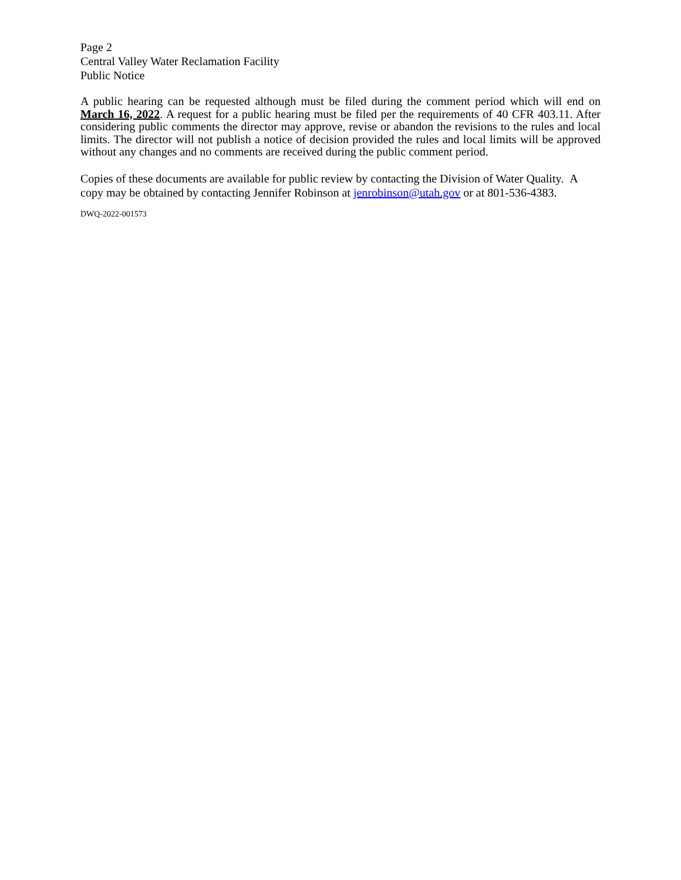Page 2
Central Valley Water Reclamation Facility
Public Notice
A public hearing can be requested although must be filed during the comment period which will end on March 16, 2022. A request for a public hearing must be filed per the requirements of 40 CFR 403.11. After considering public comments the director may approve, revise or abandon the revisions to the rules and local limits. The director will not publish a notice of decision provided the rules and local limits will be approved without any changes and no comments are received during the public comment period.
Copies of these documents are available for public review by contacting the Division of Water Quality. A copy may be obtained by contacting Jennifer Robinson at jenrobinson@utah.gov or at 801-536-4383.
DWQ-2022-001573